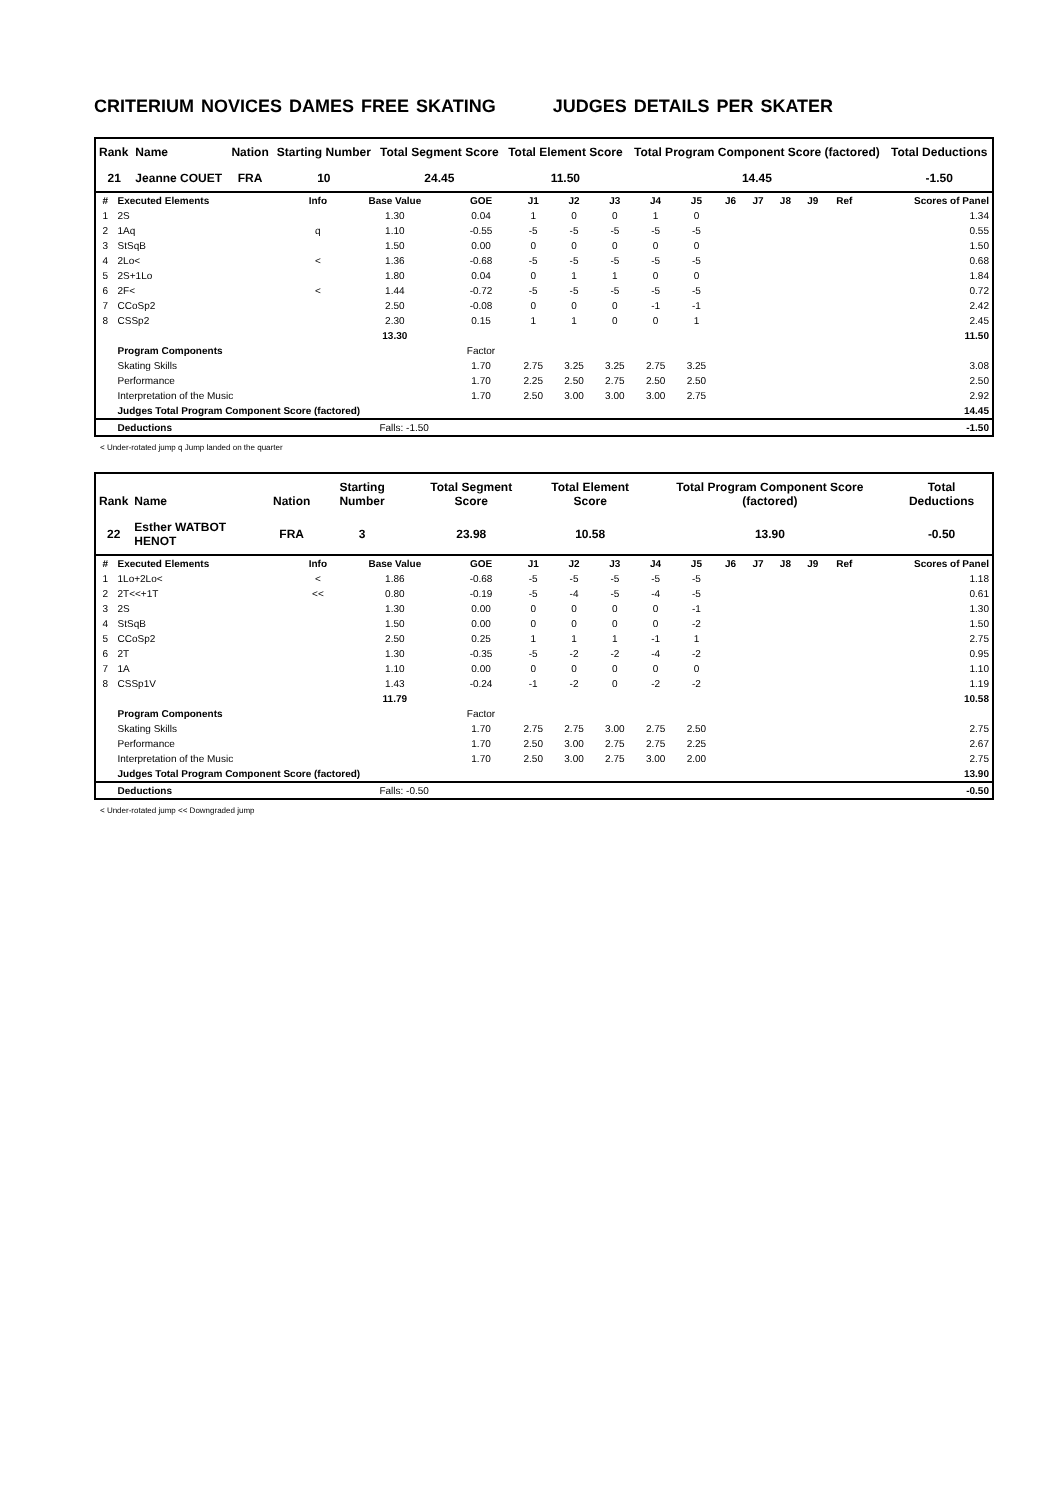CRITERIUM NOVICES DAMES FREE SKATING JUDGES DETAILS PER SKATER
| Rank | Name | Nation | Starting Number | Total Segment Score | Total Element Score | Total Program Component Score (factored) | Total Deductions |
| --- | --- | --- | --- | --- | --- | --- | --- |
| 21 | Jeanne COUET | FRA | 10 | 24.45 | 11.50 | 14.45 | -1.50 |
| # | Executed Elements | Info | Base Value | GOE | J1 | J2 | J3 | J4 | J5 | J6 | J7 | J8 | J9 | Ref | Scores of Panel |
| --- | --- | --- | --- | --- | --- | --- | --- | --- | --- | --- | --- | --- | --- | --- | --- |
| 1 | 2S | | 1.30 | 0.04 | 1 | 0 | 0 | 1 | 0 | | | | | | 1.34 |
| 2 | 1Aq | q | 1.10 | -0.55 | -5 | -5 | -5 | -5 | -5 | | | | | | 0.55 |
| 3 | StSqB | | 1.50 | 0.00 | 0 | 0 | 0 | 0 | 0 | | | | | | 1.50 |
| 4 | 2Lo< | < | 1.36 | -0.68 | -5 | -5 | -5 | -5 | -5 | | | | | | 0.68 |
| 5 | 2S+1Lo | | 1.80 | 0.04 | 0 | 1 | 1 | 0 | 0 | | | | | | 1.84 |
| 6 | 2F< | < | 1.44 | -0.72 | -5 | -5 | -5 | -5 | -5 | | | | | | 0.72 |
| 7 | CCoSp2 | | 2.50 | -0.08 | 0 | 0 | 0 | -1 | -1 | | | | | | 2.42 |
| 8 | CSSp2 | | 2.30 | 0.15 | 1 | 1 | 0 | 0 | 1 | | | | | | 2.45 |
| | | | 13.30 | | | | | | | | | | | | 11.50 |
| | Program Components | | | Factor | | | | | | | | | | | |
| | Skating Skills | | | 1.70 | 2.75 | 3.25 | 3.25 | 2.75 | 3.25 | | | | | | 3.08 |
| | Performance | | | 1.70 | 2.25 | 2.50 | 2.75 | 2.50 | 2.50 | | | | | | 2.50 |
| | Interpretation of the Music | | | 1.70 | 2.50 | 3.00 | 3.00 | 3.00 | 2.75 | | | | | | 2.92 |
| | Judges Total Program Component Score (factored) | | | | | | | | | | | | | | 14.45 |
| | Deductions | Falls: -1.50 | | | | | | | | | | | | | -1.50 |
< Under-rotated jump q Jump landed on the quarter
| Rank | Name | Nation | Starting Number | Total Segment Score | Total Element Score | Total Program Component Score (factored) | Total Deductions |
| --- | --- | --- | --- | --- | --- | --- | --- |
| 22 | Esther WATBOT HENOT | FRA | 3 | 23.98 | 10.58 | 13.90 | -0.50 |
| # | Executed Elements | Info | Base Value | GOE | J1 | J2 | J3 | J4 | J5 | J6 | J7 | J8 | J9 | Ref | Scores of Panel |
| --- | --- | --- | --- | --- | --- | --- | --- | --- | --- | --- | --- | --- | --- | --- | --- |
| 1 | 1Lo+2Lo< | < | 1.86 | -0.68 | -5 | -5 | -5 | -5 | -5 | | | | | | 1.18 |
| 2 | 2T<<+1T | << | 0.80 | -0.19 | -5 | -4 | -5 | -4 | -5 | | | | | | 0.61 |
| 3 | 2S | | 1.30 | 0.00 | 0 | 0 | 0 | 0 | -1 | | | | | | 1.30 |
| 4 | StSqB | | 1.50 | 0.00 | 0 | 0 | 0 | 0 | -2 | | | | | | 1.50 |
| 5 | CCoSp2 | | 2.50 | 0.25 | 1 | 1 | 1 | -1 | 1 | | | | | | 2.75 |
| 6 | 2T | | 1.30 | -0.35 | -5 | -2 | -2 | -4 | -2 | | | | | | 0.95 |
| 7 | 1A | | 1.10 | 0.00 | 0 | 0 | 0 | 0 | 0 | | | | | | 1.10 |
| 8 | CSSp1V | | 1.43 | -0.24 | -1 | -2 | 0 | -2 | -2 | | | | | | 1.19 |
| | | | 11.79 | | | | | | | | | | | | 10.58 |
| | Program Components | | | Factor | | | | | | | | | | | |
| | Skating Skills | | | 1.70 | 2.75 | 2.75 | 3.00 | 2.75 | 2.50 | | | | | | 2.75 |
| | Performance | | | 1.70 | 2.50 | 3.00 | 2.75 | 2.75 | 2.25 | | | | | | 2.67 |
| | Interpretation of the Music | | | 1.70 | 2.50 | 3.00 | 2.75 | 3.00 | 2.00 | | | | | | 2.75 |
| | Judges Total Program Component Score (factored) | | | | | | | | | | | | | | 13.90 |
| | Deductions | Falls: -0.50 | | | | | | | | | | | | | -0.50 |
< Under-rotated jump << Downgraded jump